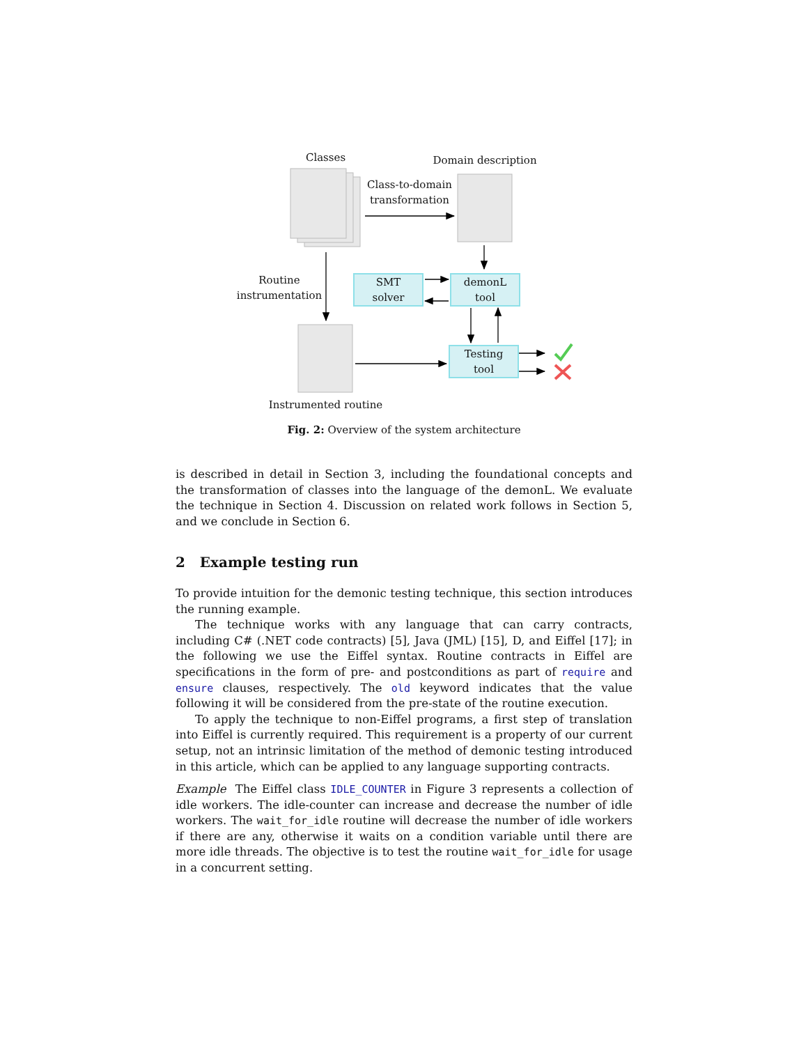Classes Domain description
Class-to-domain
transformation
Routine
instrumentation
SMT
solver
demonL
tool
Testing
tool
Instrumented routine
Fig. 2: Overview of the system architecture
is described in detail in Section 3, including the foundational concepts and the transformation of classes into the language of the demonL. We evaluate the technique in Section 4. Discussion on related work follows in Section 5, and we conclude in Section 6.
2 Example testing run
To provide intuition for the demonic testing technique, this section introduces the running example.
The technique works with any language that can carry contracts, including C# (.NET code contracts) [5], Java (JML) [15], D, and Eiffel [17]; in the following we use the Eiffel syntax. Routine contracts in Eiffel are specifications in the form of pre- and postconditions as part of require and ensure clauses, respectively. The old keyword indicates that the value following it will be considered from the pre-state of the routine execution.
To apply the technique to non-Eiffel programs, a first step of translation into Eiffel is currently required. This requirement is a property of our current setup, not an intrinsic limitation of the method of demonic testing introduced in this article, which can be applied to any language supporting contracts.
Example The Eiffel class IDLE_COUNTER in Figure 3 represents a collection of idle workers. The idle-counter can increase and decrease the number of idle workers. The wait_for_idle routine will decrease the number of idle workers if there are any, otherwise it waits on a condition variable until there are more idle threads. The objective is to test the routine wait_for_idle for usage in a concurrent setting.